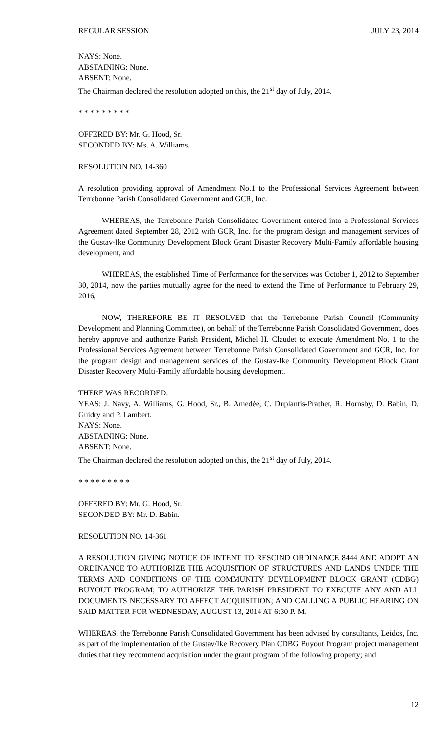REGULAR SESSION JULY 23, 2014
NAYS: None.
ABSTAINING: None.
ABSENT: None.
The Chairman declared the resolution adopted on this, the 21<sup>st</sup> day of July, 2014.
* * * * * * * * *
OFFERED BY: Mr. G. Hood, Sr.
SECONDED BY: Ms. A. Williams.
RESOLUTION NO. 14-360
A resolution providing approval of Amendment No.1 to the Professional Services Agreement between Terrebonne Parish Consolidated Government and GCR, Inc.
WHEREAS, the Terrebonne Parish Consolidated Government entered into a Professional Services Agreement dated September 28, 2012 with GCR, Inc. for the program design and management services of the Gustav-Ike Community Development Block Grant Disaster Recovery Multi-Family affordable housing development, and
WHEREAS, the established Time of Performance for the services was October 1, 2012 to September 30, 2014, now the parties mutually agree for the need to extend the Time of Performance to February 29, 2016,
NOW, THEREFORE BE IT RESOLVED that the Terrebonne Parish Council (Community Development and Planning Committee), on behalf of the Terrebonne Parish Consolidated Government, does hereby approve and authorize Parish President, Michel H. Claudet to execute Amendment No. 1 to the Professional Services Agreement between Terrebonne Parish Consolidated Government and GCR, Inc. for the program design and management services of the Gustav-Ike Community Development Block Grant Disaster Recovery Multi-Family affordable housing development.
THERE WAS RECORDED:
YEAS: J. Navy, A. Williams, G. Hood, Sr., B. Amedée, C. Duplantis-Prather, R. Hornsby, D. Babin, D. Guidry and P. Lambert.
NAYS: None.
ABSTAINING: None.
ABSENT: None.
The Chairman declared the resolution adopted on this, the 21<sup>st</sup> day of July, 2014.
* * * * * * * * *
OFFERED BY: Mr. G. Hood, Sr.
SECONDED BY: Mr. D. Babin.
RESOLUTION NO. 14-361
A RESOLUTION GIVING NOTICE OF INTENT TO RESCIND ORDINANCE 8444 AND ADOPT AN ORDINANCE TO AUTHORIZE THE ACQUISITION OF STRUCTURES AND LANDS UNDER THE TERMS AND CONDITIONS OF THE COMMUNITY DEVELOPMENT BLOCK GRANT (CDBG) BUYOUT PROGRAM; TO AUTHORIZE THE PARISH PRESIDENT TO EXECUTE ANY AND ALL DOCUMENTS NECESSARY TO AFFECT ACQUISITION; AND CALLING A PUBLIC HEARING ON SAID MATTER FOR WEDNESDAY, AUGUST 13, 2014 AT 6:30 P. M.
WHEREAS, the Terrebonne Parish Consolidated Government has been advised by consultants, Leidos, Inc. as part of the implementation of the Gustav/Ike Recovery Plan CDBG Buyout Program project management duties that they recommend acquisition under the grant program of the following property; and
12